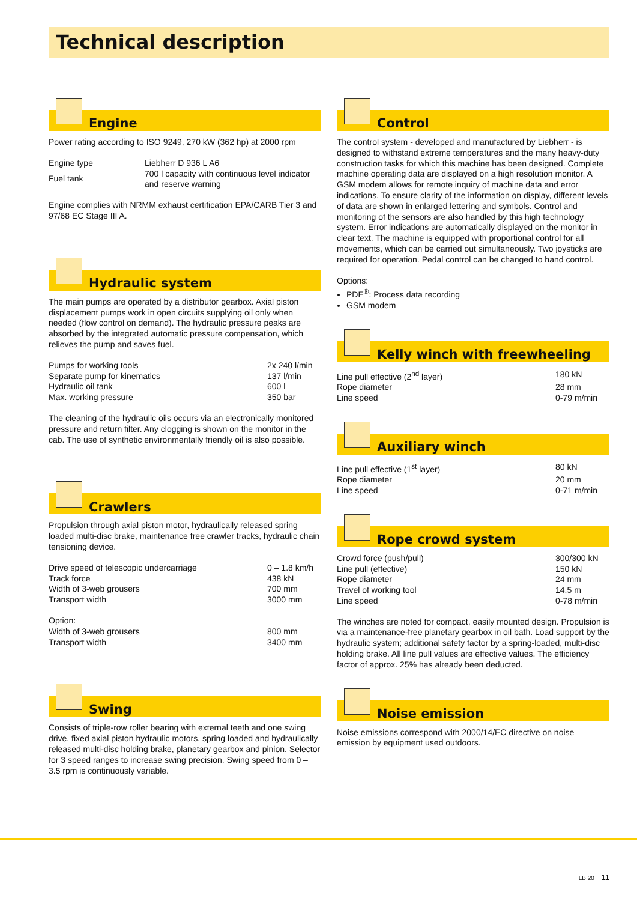Technical description
Engine
Power rating according to ISO 9249, 270 kW (362 hp) at 2000 rpm
| Engine type | Liebherr D 936 L A6 |
| Fuel tank | 700 l capacity with continuous level indicator and reserve warning |
Engine complies with NRMM exhaust certification EPA/CARB Tier 3 and 97/68 EC Stage III A.
Hydraulic system
The main pumps are operated by a distributor gearbox. Axial piston displacement pumps work in open circuits supplying oil only when needed (flow control on demand). The hydraulic pressure peaks are absorbed by the integrated automatic pressure compensation, which relieves the pump and saves fuel.
| Pumps for working tools | 2x 240 l/min |
| Separate pump for kinematics | 137 l/min |
| Hydraulic oil tank | 600 l |
| Max. working pressure | 350 bar |
The cleaning of the hydraulic oils occurs via an electronically monitored pressure and return filter. Any clogging is shown on the monitor in the cab. The use of synthetic environmentally friendly oil is also possible.
Crawlers
Propulsion through axial piston motor, hydraulically released spring loaded multi-disc brake, maintenance free crawler tracks, hydraulic chain tensioning device.
| Drive speed of telescopic undercarriage | 0 – 1.8 km/h |
| Track force | 438 kN |
| Width of 3-web grousers | 700 mm |
| Transport width | 3000 mm |
| Option: | |
| Width of 3-web grousers | 800 mm |
| Transport width | 3400 mm |
Swing
Consists of triple-row roller bearing with external teeth and one swing drive, fixed axial piston hydraulic motors, spring loaded and hydraulically released multi-disc holding brake, planetary gearbox and pinion. Selector for 3 speed ranges to increase swing precision. Swing speed from 0 – 3.5 rpm is continuously variable.
Control
The control system - developed and manufactured by Liebherr - is designed to withstand extreme temperatures and the many heavy-duty construction tasks for which this machine has been designed. Complete machine operating data are displayed on a high resolution monitor. A GSM modem allows for remote inquiry of machine data and error indications. To ensure clarity of the information on display, different levels of data are shown in enlarged lettering and symbols. Control and monitoring of the sensors are also handled by this high technology system. Error indications are automatically displayed on the monitor in clear text. The machine is equipped with proportional control for all movements, which can be carried out simultaneously. Two joysticks are required for operation. Pedal control can be changed to hand control.
Options:
PDE<sup>®</sup>: Process data recording
GSM modem
Kelly winch with freewheeling
| Line pull effective (2<sup>nd</sup> layer) | 180 kN |
| Rope diameter | 28 mm |
| Line speed | 0-79 m/min |
Auxiliary winch
| Line pull effective (1<sup>st</sup> layer) | 80 kN |
| Rope diameter | 20 mm |
| Line speed | 0-71 m/min |
Rope crowd system
| Crowd force (push/pull) | 300/300 kN |
| Line pull (effective) | 150 kN |
| Rope diameter | 24 mm |
| Travel of working tool | 14.5 m |
| Line speed | 0-78 m/min |
The winches are noted for compact, easily mounted design. Propulsion is via a maintenance-free planetary gearbox in oil bath. Load support by the hydraulic system; additional safety factor by a spring-loaded, multi-disc holding brake. All line pull values are effective values. The efficiency factor of approx. 25% has already been deducted.
Noise emission
Noise emissions correspond with 2000/14/EC directive on noise emission by equipment used outdoors.
LB 20 11